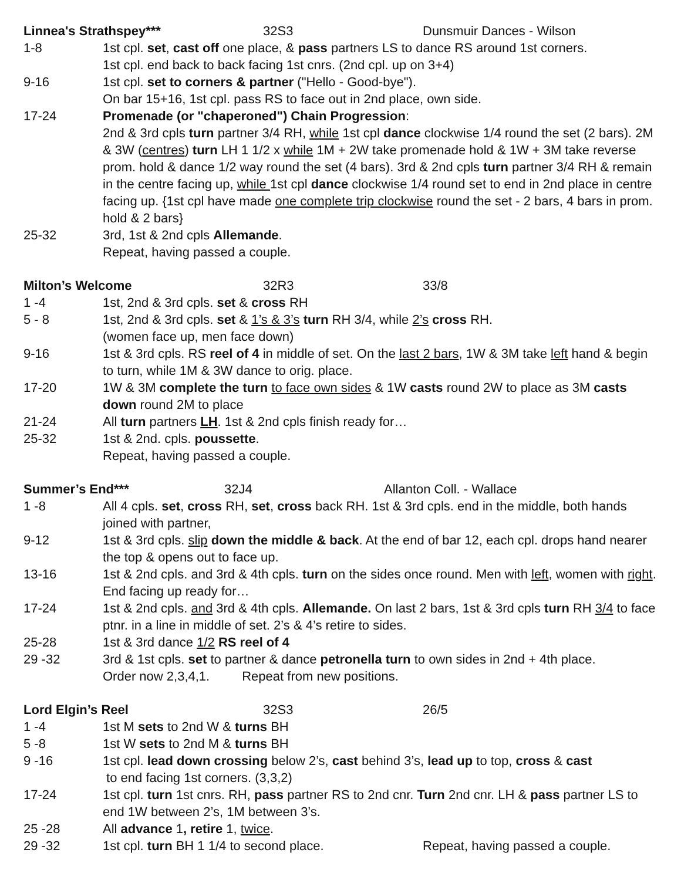Linnea's Strathspey*** 32S3 Dunsmuir Dances - Wilson
1-8 1st cpl. set, cast off one place, & pass partners LS to dance RS around 1st corners.
1st cpl. end back to back facing 1st cnrs. (2nd cpl. up on 3+4)
9-16 1st cpl. set to corners & partner ("Hello - Good-bye").
On bar 15+16, 1st cpl. pass RS to face out in 2nd place, own side.
17-24 Promenade (or "chaperoned") Chain Progression:
2nd & 3rd cpls turn partner 3/4 RH, while 1st cpl dance clockwise 1/4 round the set (2 bars). 2M & 3W (centres) turn LH 1 1/2 x while 1M + 2W take promenade hold & 1W + 3M take reverse prom. hold & dance 1/2 way round the set (4 bars). 3rd & 2nd cpls turn partner 3/4 RH & remain in the centre facing up, while 1st cpl dance clockwise 1/4 round set to end in 2nd place in centre facing up. {1st cpl have made one complete trip clockwise round the set - 2 bars, 4 bars in prom. hold & 2 bars}
25-32 3rd, 1st & 2nd cpls Allemande.
Repeat, having passed a couple.
Milton’s Welcome 32R3 33/8
1 -4 1st, 2nd & 3rd cpls. set & cross RH
5 - 8 1st, 2nd & 3rd cpls. set & 1’s & 3’s turn RH 3/4, while 2’s cross RH.
(women face up, men face down)
9-16 1st & 3rd cpls. RS reel of 4 in middle of set. On the last 2 bars, 1W & 3M take left hand & begin to turn, while 1M & 3W dance to orig. place.
17-20 1W & 3M complete the turn to face own sides & 1W casts round 2W to place as 3M casts down round 2M to place
21-24 All turn partners LH. 1st & 2nd cpls finish ready for…
25-32 1st & 2nd. cpls. poussette.
Repeat, having passed a couple.
Summer’s End*** 32J4 Allanton Coll. - Wallace
1 -8 All 4 cpls. set, cross RH, set, cross back RH. 1st & 3rd cpls. end in the middle, both hands joined with partner,
9-12 1st & 3rd cpls. slip down the middle & back. At the end of bar 12, each cpl. drops hand nearer the top & opens out to face up.
13-16 1st & 2nd cpls. and 3rd & 4th cpls. turn on the sides once round. Men with left, women with right. End facing up ready for…
17-24 1st & 2nd cpls. and 3rd & 4th cpls. Allemande. On last 2 bars, 1st & 3rd cpls turn RH 3/4 to face ptnr. in a line in middle of set. 2’s & 4’s retire to sides.
25-28 1st & 3rd dance 1/2 RS reel of 4
29 -32 3rd & 1st cpls. set to partner & dance petronella turn to own sides in 2nd + 4th place.
Order now 2,3,4,1. Repeat from new positions.
Lord Elgin’s Reel 32S3 26/5
1 -4 1st M sets to 2nd W & turns BH
5 -8 1st W sets to 2nd M & turns BH
9 -16 1st cpl. lead down crossing below 2’s, cast behind 3’s, lead up to top, cross & cast
to end facing 1st corners. (3,3,2)
17-24 1st cpl. turn 1st cnrs. RH, pass partner RS to 2nd cnr. Turn 2nd cnr. LH & pass partner LS to end 1W between 2’s, 1M between 3’s.
25 -28 All advance 1, retire 1, twice.
29 -32 1st cpl. turn BH 1 1/4 to second place. Repeat, having passed a couple.